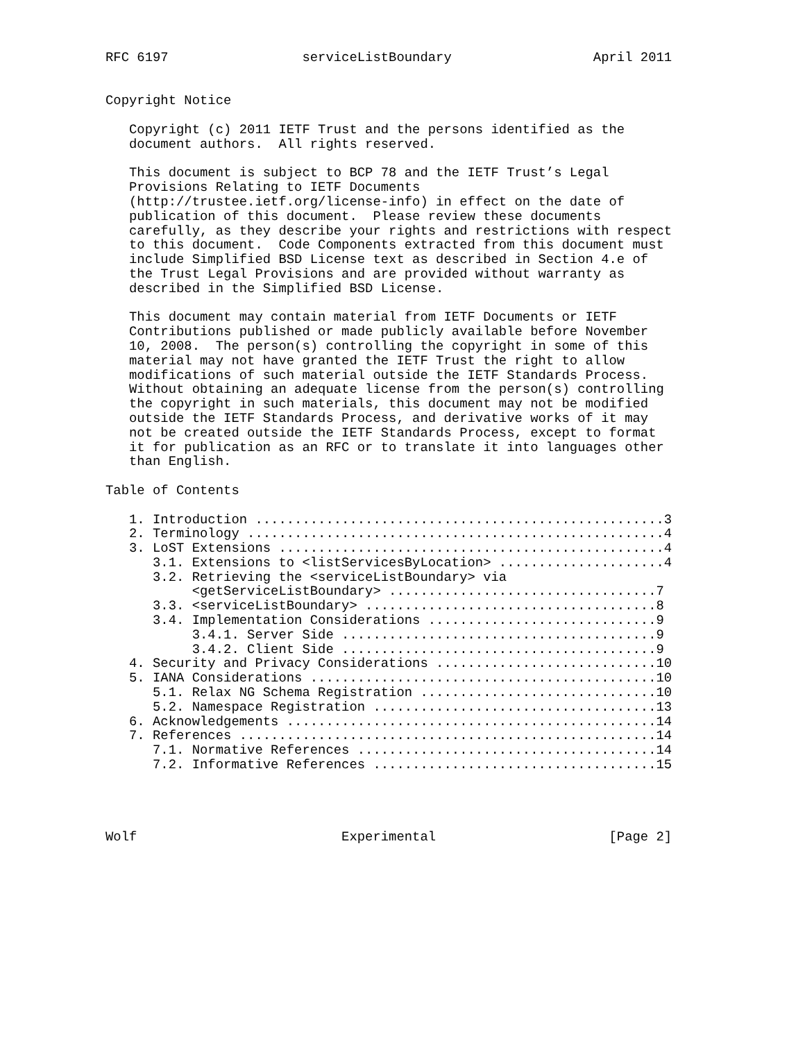RFC 6197                 serviceListBoundary                  April 2011


Copyright Notice

   Copyright (c) 2011 IETF Trust and the persons identified as the
   document authors.  All rights reserved.

   This document is subject to BCP 78 and the IETF Trust’s Legal
   Provisions Relating to IETF Documents
   (http://trustee.ietf.org/license-info) in effect on the date of
   publication of this document.  Please review these documents
   carefully, as they describe your rights and restrictions with respect
   to this document.  Code Components extracted from this document must
   include Simplified BSD License text as described in Section 4.e of
   the Trust Legal Provisions and are provided without warranty as
   described in the Simplified BSD License.

   This document may contain material from IETF Documents or IETF
   Contributions published or made publicly available before November
   10, 2008.  The person(s) controlling the copyright in some of this
   material may not have granted the IETF Trust the right to allow
   modifications of such material outside the IETF Standards Process.
   Without obtaining an adequate license from the person(s) controlling
   the copyright in such materials, this document may not be modified
   outside the IETF Standards Process, and derivative works of it may
   not be created outside the IETF Standards Process, except to format
   it for publication as an RFC or to translate it into languages other
   than English.

Table of Contents

   1. Introduction ....................................................3
   2. Terminology .....................................................4
   3. LoST Extensions .................................................4
      3.1. Extensions to <listServicesByLocation> .....................4
      3.2. Retrieving the <serviceListBoundary> via
           <getServiceListBoundary> ..................................7
      3.3. <serviceListBoundary> .....................................8
      3.4. Implementation Considerations .............................9
           3.4.1. Server Side ........................................9
           3.4.2. Client Side ........................................9
   4. Security and Privacy Considerations ............................10
   5. IANA Considerations ............................................10
      5.1. Relax NG Schema Registration ..............................10
      5.2. Namespace Registration ....................................13
   6. Acknowledgements ...............................................14
   7. References .....................................................14
      7.1. Normative References ......................................14
      7.2. Informative References ....................................15




Wolf                          Experimental                      [Page 2]